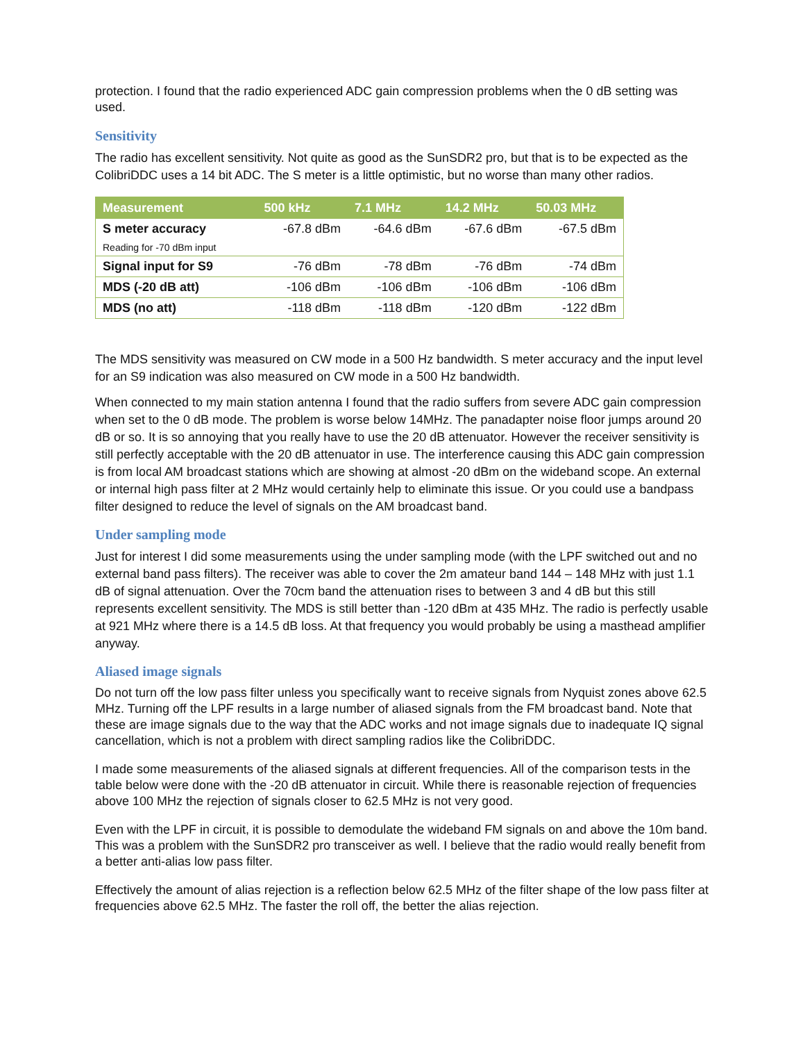protection. I found that the radio experienced ADC gain compression problems when the 0 dB setting was used.
Sensitivity
The radio has excellent sensitivity. Not quite as good as the SunSDR2 pro, but that is to be expected as the ColibriDDC uses a 14 bit ADC. The S meter is a little optimistic, but no worse than many other radios.
| Measurement | 500 kHz | 7.1 MHz | 14.2 MHz | 50.03 MHz |
| --- | --- | --- | --- | --- |
| S meter accuracy | -67.8 dBm | -64.6 dBm | -67.6 dBm | -67.5 dBm |
| Reading for -70 dBm input | | | | |
| Signal input for S9 | -76 dBm | -78 dBm | -76 dBm | -74 dBm |
| MDS (-20 dB att) | -106 dBm | -106 dBm | -106 dBm | -106 dBm |
| MDS (no att) | -118 dBm | -118 dBm | -120 dBm | -122 dBm |
The MDS sensitivity was measured on CW mode in a 500 Hz bandwidth. S meter accuracy and the input level for an S9 indication was also measured on CW mode in a 500 Hz bandwidth.
When connected to my main station antenna I found that the radio suffers from severe ADC gain compression when set to the 0 dB mode. The problem is worse below 14MHz. The panadapter noise floor jumps around 20 dB or so. It is so annoying that you really have to use the 20 dB attenuator. However the receiver sensitivity is still perfectly acceptable with the 20 dB attenuator in use. The interference causing this ADC gain compression is from local AM broadcast stations which are showing at almost -20 dBm on the wideband scope. An external or internal high pass filter at 2 MHz would certainly help to eliminate this issue. Or you could use a bandpass filter designed to reduce the level of signals on the AM broadcast band.
Under sampling mode
Just for interest I did some measurements using the under sampling mode (with the LPF switched out and no external band pass filters). The receiver was able to cover the 2m amateur band 144 – 148 MHz with just 1.1 dB of signal attenuation. Over the 70cm band the attenuation rises to between 3 and 4 dB but this still represents excellent sensitivity. The MDS is still better than -120 dBm at 435 MHz. The radio is perfectly usable at 921 MHz where there is a 14.5 dB loss. At that frequency you would probably be using a masthead amplifier anyway.
Aliased image signals
Do not turn off the low pass filter unless you specifically want to receive signals from Nyquist zones above 62.5 MHz. Turning off the LPF results in a large number of aliased signals from the FM broadcast band. Note that these are image signals due to the way that the ADC works and not image signals due to inadequate IQ signal cancellation, which is not a problem with direct sampling radios like the ColibriDDC.
I made some measurements of the aliased signals at different frequencies. All of the comparison tests in the table below were done with the -20 dB attenuator in circuit. While there is reasonable rejection of frequencies above 100 MHz the rejection of signals closer to 62.5 MHz is not very good.
Even with the LPF in circuit, it is possible to demodulate the wideband FM signals on and above the 10m band. This was a problem with the SunSDR2 pro transceiver as well. I believe that the radio would really benefit from a better anti-alias low pass filter.
Effectively the amount of alias rejection is a reflection below 62.5 MHz of the filter shape of the low pass filter at frequencies above 62.5 MHz. The faster the roll off, the better the alias rejection.